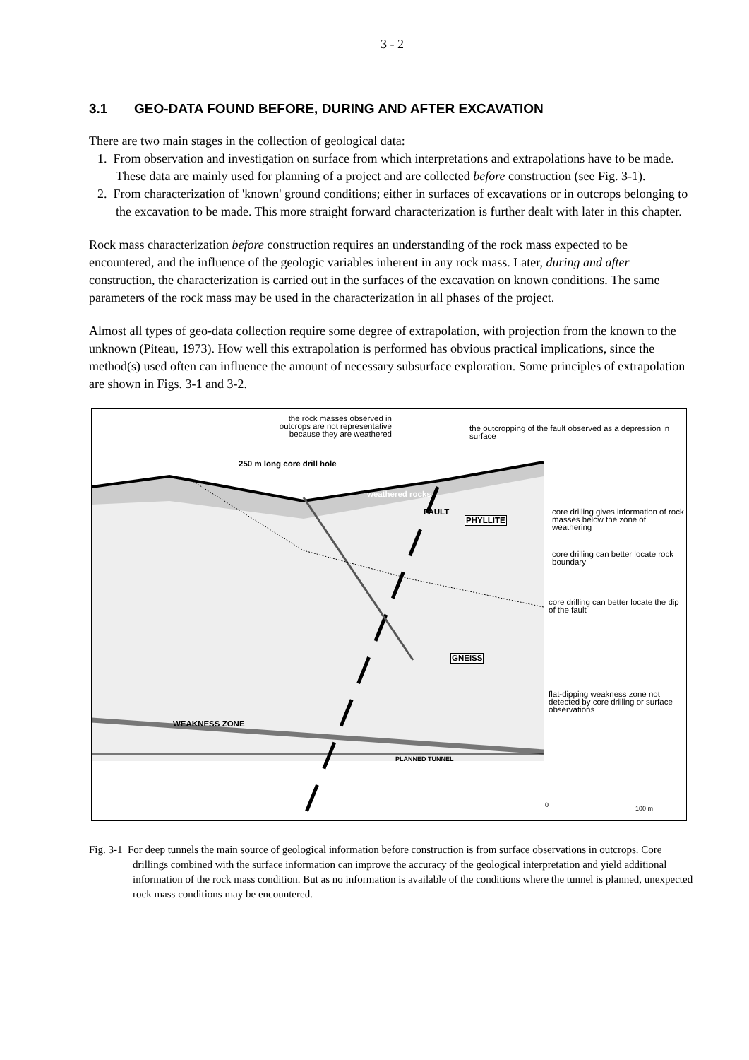3 - 2
3.1 GEO-DATA FOUND BEFORE, DURING AND AFTER EXCAVATION
There are two main stages in the collection of geological data:
1. From observation and investigation on surface from which interpretations and extrapolations have to be made. These data are mainly used for planning of a project and are collected before construction (see Fig. 3-1).
2. From characterization of 'known' ground conditions; either in surfaces of excavations or in outcrops belonging to the excavation to be made. This more straight forward characterization is further dealt with later in this chapter.
Rock mass characterization before construction requires an understanding of the rock mass expected to be encountered, and the influence of the geologic variables inherent in any rock mass. Later, during and after construction, the characterization is carried out in the surfaces of the excavation on known conditions. The same parameters of the rock mass may be used in the characterization in all phases of the project.
Almost all types of geo-data collection require some degree of extrapolation, with projection from the known to the unknown (Piteau, 1973). How well this extrapolation is performed has obvious practical implications, since the method(s) used often can influence the amount of necessary subsurface exploration. Some principles of extrapolation are shown in Figs. 3-1 and 3-2.
the rock masses observed in outcrops are not representative because they are weathered
the outcropping of the fault observed as a depression in surface
250 m long core drill hole
weathered rocks
FAULT
PHYLLITE
core drilling gives information of rock masses below the zone of weathering
core drilling can better locate rock boundary
core drilling can better locate the dip of the fault
GNEISS
flat-dipping weakness zone not detected by core drilling or surface observations
WEAKNESS ZONE
PLANNED TUNNEL
0 100 m
Fig. 3-1 For deep tunnels the main source of geological information before construction is from surface observations in outcrops. Core drillings combined with the surface information can improve the accuracy of the geological interpretation and yield additional information of the rock mass condition. But as no information is available of the conditions where the tunnel is planned, unexpected rock mass conditions may be encountered.